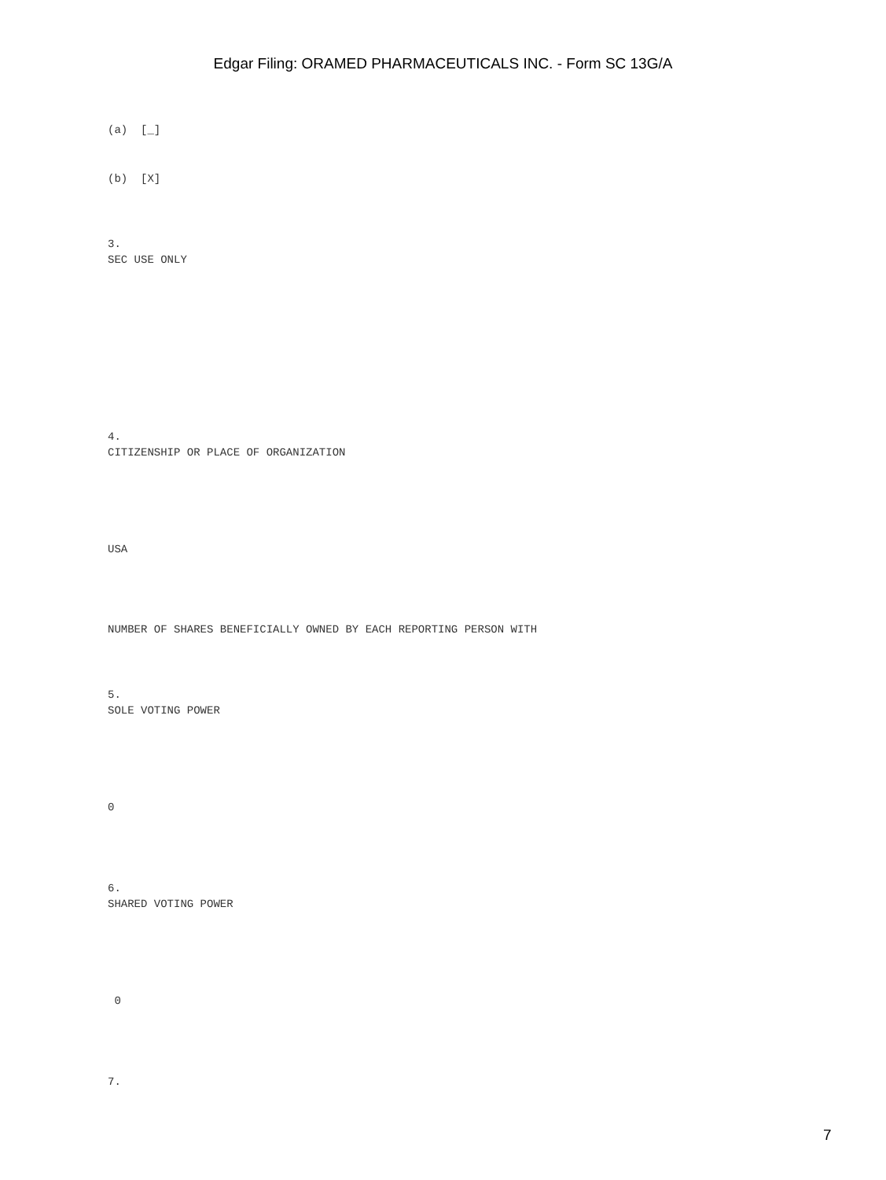Edgar Filing: ORAMED PHARMACEUTICALS INC. - Form SC 13G/A
(a) [_]
(b) [X]
3. SEC USE ONLY
4. CITIZENSHIP OR PLACE OF ORGANIZATION
USA
NUMBER OF SHARES BENEFICIALLY OWNED BY EACH REPORTING PERSON WITH
5. SOLE VOTING POWER
0
6. SHARED VOTING POWER
0
7.
7